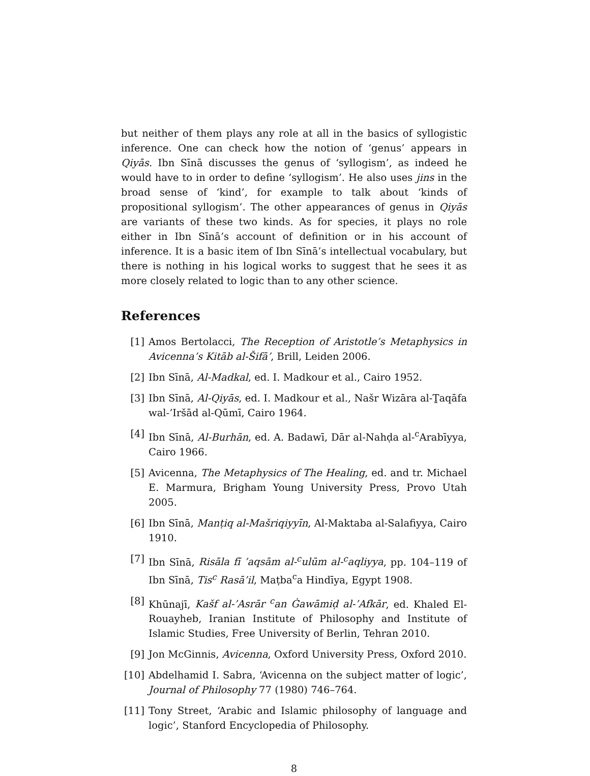but neither of them plays any role at all in the basics of syllogistic inference. One can check how the notion of ‘genus’ appears in Qiyās. Ibn Sīnā discusses the genus of ‘syllogism’, as indeed he would have to in order to define ‘syllogism’. He also uses jins in the broad sense of ‘kind’, for example to talk about ‘kinds of propositional syllogism’. The other appearances of genus in Qiyās are variants of these two kinds. As for species, it plays no role either in Ibn Sīnā’s account of definition or in his account of inference. It is a basic item of Ibn Sīnā’s intellectual vocabulary, but there is nothing in his logical works to suggest that he sees it as more closely related to logic than to any other science.
References
[1] Amos Bertolacci, The Reception of Aristotle’s Metaphysics in Avicenna’s Kitāb al-Šifā’, Brill, Leiden 2006.
[2] Ibn Sīnā, Al-Madkal, ed. I. Madkour et al., Cairo 1952.
[3] Ibn Sīnā, Al-Qiyās, ed. I. Madkour et al., Našr Wizāra al-Ṯaqāfa wal-’Iršād al-Qūmī, Cairo 1964.
[4] Ibn Sīnā, Al-Burhān, ed. A. Badawī, Dār al-Nahḍa al-<sup>c</sup>Arabīyya, Cairo 1966.
[5] Avicenna, The Metaphysics of The Healing, ed. and tr. Michael E. Marmura, Brigham Young University Press, Provo Utah 2005.
[6] Ibn Sīnā, Manṭiq al-Mašriqiyyīn, Al-Maktaba al-Salafiyya, Cairo 1910.
[7] Ibn Sīnā, Risāla fī ’aqsām al-<sup>c</sup>ulūm al-<sup>c</sup>aqliyya, pp. 104–119 of Ibn Sīnā, Tis<sup>c</sup> Rasā’il, Maṭba<sup>c</sup>a Hindīya, Egypt 1908.
[8] Khūnajī, Kašf al-’Asrār <sup>c</sup>an Ġawāmiḍ al-’Afkār, ed. Khaled El-Rouayheb, Iranian Institute of Philosophy and Institute of Islamic Studies, Free University of Berlin, Tehran 2010.
[9] Jon McGinnis, Avicenna, Oxford University Press, Oxford 2010.
[10] Abdelhamid I. Sabra, ‘Avicenna on the subject matter of logic’, Journal of Philosophy 77 (1980) 746–764.
[11] Tony Street, ‘Arabic and Islamic philosophy of language and logic’, Stanford Encyclopedia of Philosophy.
8